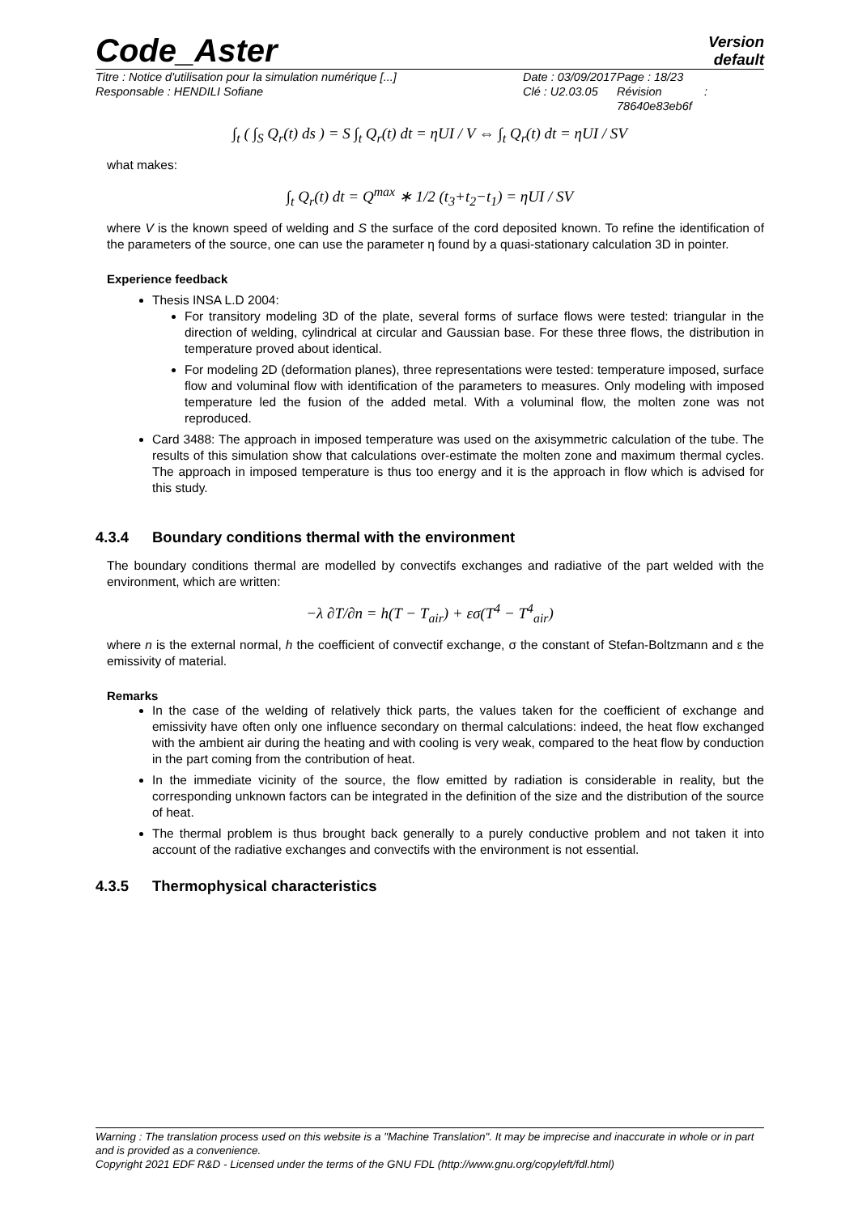Code_Aster
Version
default
Titre : Notice d'utilisation pour la simulation numérique [...]
Responsable : HENDILI Sofiane
Date : 03/09/2017
Clé : U2.03.05
Page : 18/23
Révision :
78640e83eb6f
∫<sub>t</sub> ( ∫<sub>S</sub> Q<sub>r</sub>(t) ds ) = S ∫<sub>t</sub> Q<sub>r</sub>(t) dt = ηUI / V ⇔ ∫<sub>t</sub> Q<sub>r</sub>(t) dt = ηUI / SV
what makes:
∫<sub>t</sub> Q<sub>r</sub>(t) dt = Q<sup>max</sup> ∗ 1/2 (t<sub>3</sub>+t<sub>2</sub>−t<sub>1</sub>) = ηUI / SV
where V is the known speed of welding and S the surface of the cord deposited known. To refine the identification of the parameters of the source, one can use the parameter η found by a quasi-stationary calculation 3D in pointer.
Experience feedback
Thesis INSA L.D 2004:
For transitory modeling 3D of the plate, several forms of surface flows were tested: triangular in the direction of welding, cylindrical at circular and Gaussian base. For these three flows, the distribution in temperature proved about identical.
For modeling 2D (deformation planes), three representations were tested: temperature imposed, surface flow and voluminal flow with identification of the parameters to measures. Only modeling with imposed temperature led the fusion of the added metal. With a voluminal flow, the molten zone was not reproduced.
Card 3488: The approach in imposed temperature was used on the axisymmetric calculation of the tube. The results of this simulation show that calculations over-estimate the molten zone and maximum thermal cycles. The approach in imposed temperature is thus too energy and it is the approach in flow which is advised for this study.
4.3.4 Boundary conditions thermal with the environment
The boundary conditions thermal are modelled by convectifs exchanges and radiative of the part welded with the environment, which are written:
−λ ∂T/∂n = h(T − T<sub>air</sub>) + εσ(T<sup>4</sup> − T<sup>4</sup><sub>air</sub>)
where n is the external normal, h the coefficient of convectif exchange, σ the constant of Stefan-Boltzmann and ε the emissivity of material.
Remarks
In the case of the welding of relatively thick parts, the values taken for the coefficient of exchange and emissivity have often only one influence secondary on thermal calculations: indeed, the heat flow exchanged with the ambient air during the heating and with cooling is very weak, compared to the heat flow by conduction in the part coming from the contribution of heat.
In the immediate vicinity of the source, the flow emitted by radiation is considerable in reality, but the corresponding unknown factors can be integrated in the definition of the size and the distribution of the source of heat.
The thermal problem is thus brought back generally to a purely conductive problem and not taken it into account of the radiative exchanges and convectifs with the environment is not essential.
4.3.5 Thermophysical characteristics
Warning : The translation process used on this website is a "Machine Translation". It may be imprecise and inaccurate in whole or in part and is provided as a convenience.
Copyright 2021 EDF R&D - Licensed under the terms of the GNU FDL (http://www.gnu.org/copyleft/fdl.html)